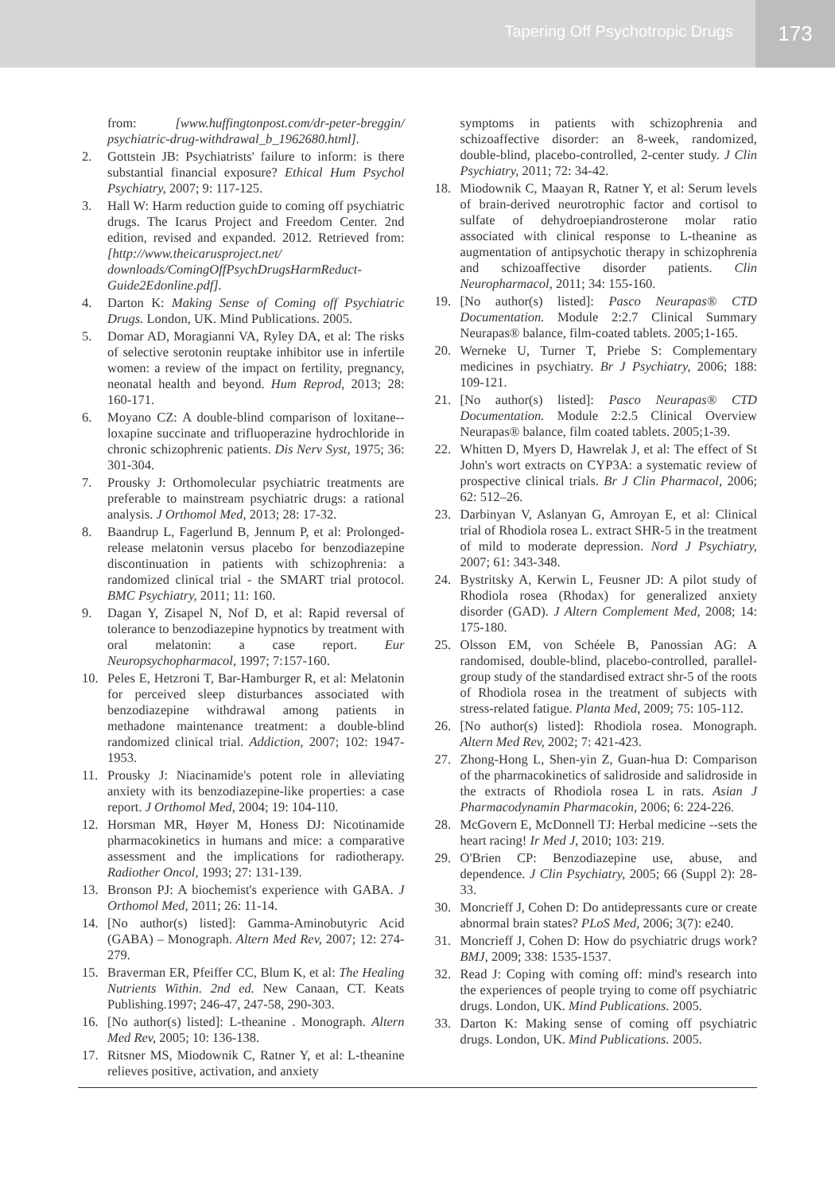Tapering Off Psychotropic Drugs
173
from: [www.huffingtonpost.com/dr-peter-breggin/ psychiatric-drug-withdrawal_b_1962680.html].
2. Gottstein JB: Psychiatrists' failure to inform: is there substantial financial exposure? Ethical Hum Psychol Psychiatry, 2007; 9: 117-125.
3. Hall W: Harm reduction guide to coming off psychiatric drugs. The Icarus Project and Freedom Center. 2nd edition, revised and expanded. 2012. Retrieved from: [http://www.theicarusproject.net/ downloads/ComingOffPsychDrugsHarmReduct-Guide2Edonline.pdf].
4. Darton K: Making Sense of Coming off Psychiatric Drugs. London, UK. Mind Publications. 2005.
5. Domar AD, Moragianni VA, Ryley DA, et al: The risks of selective serotonin reuptake inhibitor use in infertile women: a review of the impact on fertility, pregnancy, neonatal health and beyond. Hum Reprod, 2013; 28: 160-171.
6. Moyano CZ: A double-blind comparison of loxitane--loxapine succinate and trifluoperazine hydrochloride in chronic schizophrenic patients. Dis Nerv Syst, 1975; 36: 301-304.
7. Prousky J: Orthomolecular psychiatric treatments are preferable to mainstream psychiatric drugs: a rational analysis. J Orthomol Med, 2013; 28: 17-32.
8. Baandrup L, Fagerlund B, Jennum P, et al: Prolonged-release melatonin versus placebo for benzodiazepine discontinuation in patients with schizophrenia: a randomized clinical trial - the SMART trial protocol. BMC Psychiatry, 2011; 11: 160.
9. Dagan Y, Zisapel N, Nof D, et al: Rapid reversal of tolerance to benzodiazepine hypnotics by treatment with oral melatonin: a case report. Eur Neuropsychopharmacol, 1997; 7:157-160.
10. Peles E, Hetzroni T, Bar-Hamburger R, et al: Melatonin for perceived sleep disturbances associated with benzodiazepine withdrawal among patients in methadone maintenance treatment: a double-blind randomized clinical trial. Addiction, 2007; 102: 1947-1953.
11. Prousky J: Niacinamide's potent role in alleviating anxiety with its benzodiazepine-like properties: a case report. J Orthomol Med, 2004; 19: 104-110.
12. Horsman MR, Høyer M, Honess DJ: Nicotinamide pharmacokinetics in humans and mice: a comparative assessment and the implications for radiotherapy. Radiother Oncol, 1993; 27: 131-139.
13. Bronson PJ: A biochemist's experience with GABA. J Orthomol Med, 2011; 26: 11-14.
14. [No author(s) listed]: Gamma-Aminobutyric Acid (GABA) – Monograph. Altern Med Rev, 2007; 12: 274-279.
15. Braverman ER, Pfeiffer CC, Blum K, et al: The Healing Nutrients Within. 2nd ed. New Canaan, CT. Keats Publishing.1997; 246-47, 247-58, 290-303.
16. [No author(s) listed]: L-theanine . Monograph. Altern Med Rev, 2005; 10: 136-138.
17. Ritsner MS, Miodownik C, Ratner Y, et al: L-theanine relieves positive, activation, and anxiety
symptoms in patients with schizophrenia and schizoaffective disorder: an 8-week, randomized, double-blind, placebo-controlled, 2-center study. J Clin Psychiatry, 2011; 72: 34-42.
18. Miodownik C, Maayan R, Ratner Y, et al: Serum levels of brain-derived neurotrophic factor and cortisol to sulfate of dehydroepiandrosterone molar ratio associated with clinical response to L-theanine as augmentation of antipsychotic therapy in schizophrenia and schizoaffective disorder patients. Clin Neuropharmacol, 2011; 34: 155-160.
19. [No author(s) listed]: Pasco Neurapas® CTD Documentation. Module 2:2.7 Clinical Summary Neurapas® balance, film-coated tablets. 2005;1-165.
20. Werneke U, Turner T, Priebe S: Complementary medicines in psychiatry. Br J Psychiatry, 2006; 188: 109-121.
21. [No author(s) listed]: Pasco Neurapas® CTD Documentation. Module 2:2.5 Clinical Overview Neurapas® balance, film coated tablets. 2005;1-39.
22. Whitten D, Myers D, Hawrelak J, et al: The effect of St John's wort extracts on CYP3A: a systematic review of prospective clinical trials. Br J Clin Pharmacol, 2006; 62: 512–26.
23. Darbinyan V, Aslanyan G, Amroyan E, et al: Clinical trial of Rhodiola rosea L. extract SHR-5 in the treatment of mild to moderate depression. Nord J Psychiatry, 2007; 61: 343-348.
24. Bystritsky A, Kerwin L, Feusner JD: A pilot study of Rhodiola rosea (Rhodax) for generalized anxiety disorder (GAD). J Altern Complement Med, 2008; 14: 175-180.
25. Olsson EM, von Schéele B, Panossian AG: A randomised, double-blind, placebo-controlled, parallel-group study of the standardised extract shr-5 of the roots of Rhodiola rosea in the treatment of subjects with stress-related fatigue. Planta Med, 2009; 75: 105-112.
26. [No author(s) listed]: Rhodiola rosea. Monograph. Altern Med Rev, 2002; 7: 421-423.
27. Zhong-Hong L, Shen-yin Z, Guan-hua D: Comparison of the pharmacokinetics of salidroside and salidroside in the extracts of Rhodiola rosea L in rats. Asian J Pharmacodynamin Pharmacokin, 2006; 6: 224-226.
28. McGovern E, McDonnell TJ: Herbal medicine --sets the heart racing! Ir Med J, 2010; 103: 219.
29. O'Brien CP: Benzodiazepine use, abuse, and dependence. J Clin Psychiatry, 2005; 66 (Suppl 2): 28-33.
30. Moncrieff J, Cohen D: Do antidepressants cure or create abnormal brain states? PLoS Med, 2006; 3(7): e240.
31. Moncrieff J, Cohen D: How do psychiatric drugs work? BMJ, 2009; 338: 1535-1537.
32. Read J: Coping with coming off: mind's research into the experiences of people trying to come off psychiatric drugs. London, UK. Mind Publications. 2005.
33. Darton K: Making sense of coming off psychiatric drugs. London, UK. Mind Publications. 2005.